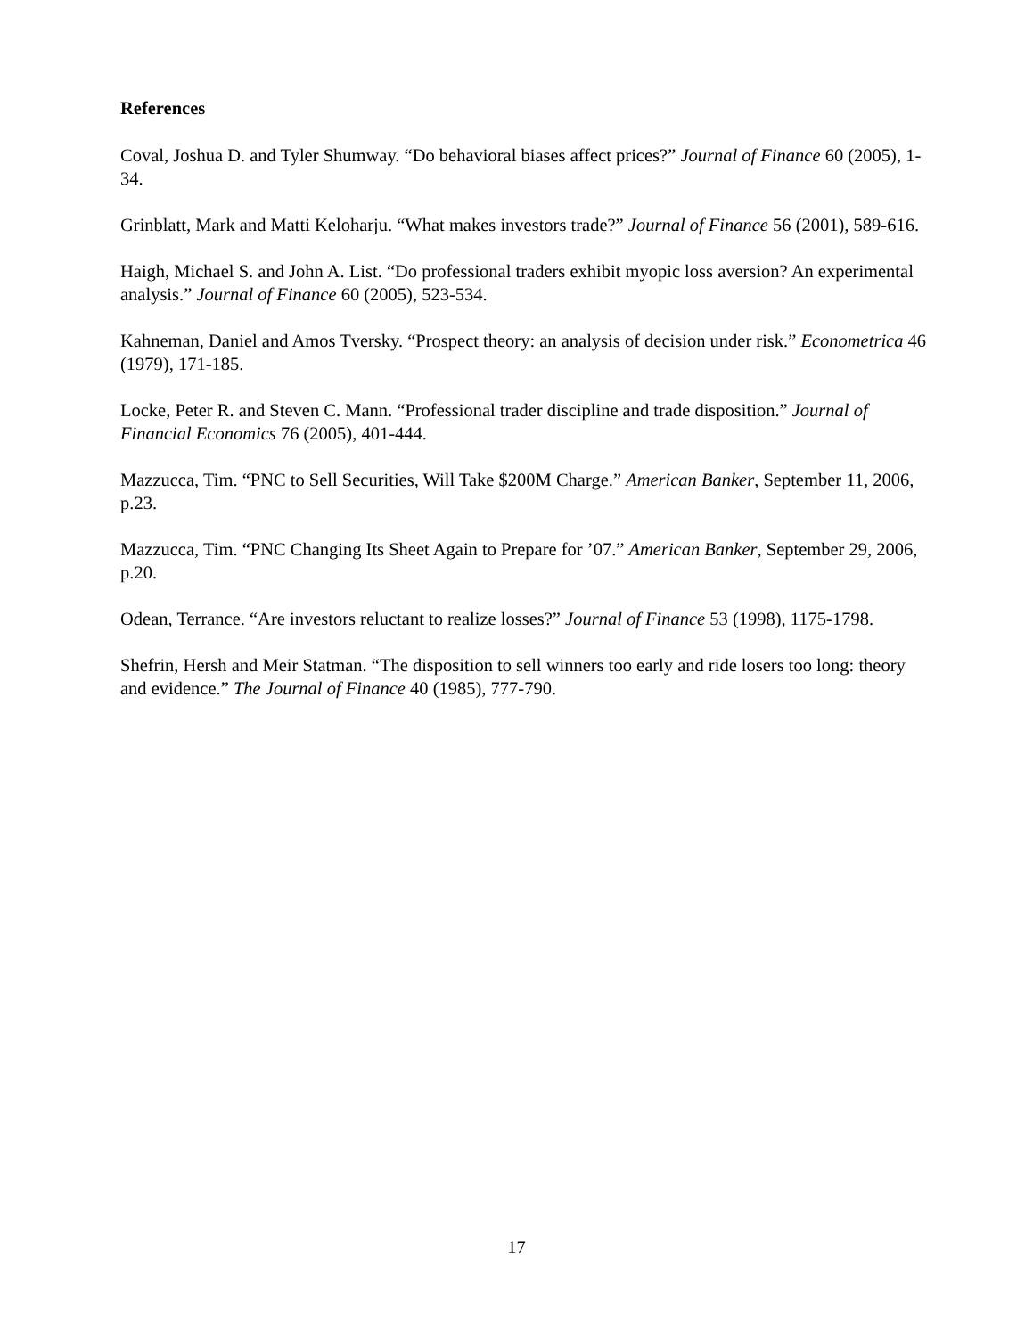References
Coval, Joshua D. and Tyler Shumway. “Do behavioral biases affect prices?” Journal of Finance 60 (2005), 1-34.
Grinblatt, Mark and Matti Keloharju. “What makes investors trade?” Journal of Finance 56 (2001), 589-616.
Haigh, Michael S. and John A. List. “Do professional traders exhibit myopic loss aversion? An experimental analysis.” Journal of Finance 60 (2005), 523-534.
Kahneman, Daniel and Amos Tversky. “Prospect theory: an analysis of decision under risk.” Econometrica 46 (1979), 171-185.
Locke, Peter R. and Steven C. Mann. “Professional trader discipline and trade disposition.” Journal of Financial Economics 76 (2005), 401-444.
Mazzucca, Tim. “PNC to Sell Securities, Will Take $200M Charge.” American Banker, September 11, 2006, p.23.
Mazzucca, Tim. “PNC Changing Its Sheet Again to Prepare for ’07.” American Banker, September 29, 2006, p.20.
Odean, Terrance. “Are investors reluctant to realize losses?” Journal of Finance 53 (1998), 1175-1798.
Shefrin, Hersh and Meir Statman. “The disposition to sell winners too early and ride losers too long: theory and evidence.” The Journal of Finance 40 (1985), 777-790.
17